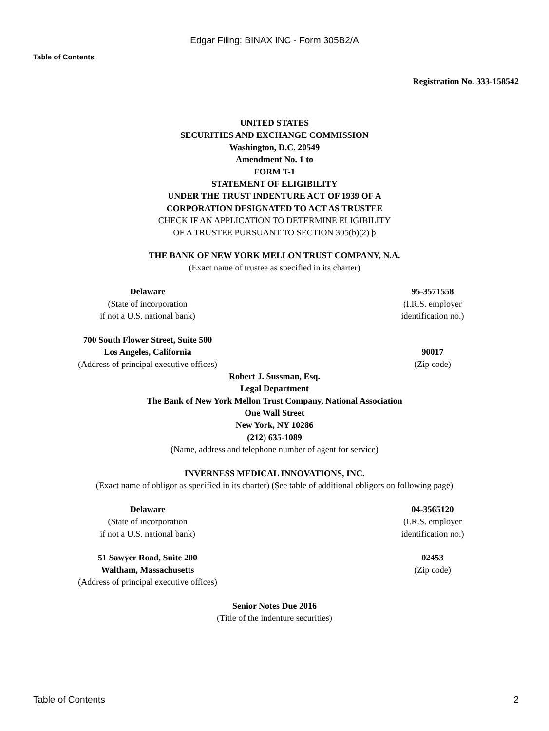Edgar Filing: BINAX INC - Form 305B2/A
Table of Contents
Registration No. 333-158542
UNITED STATES
SECURITIES AND EXCHANGE COMMISSION
Washington, D.C. 20549
Amendment No. 1 to
FORM T-1
STATEMENT OF ELIGIBILITY
UNDER THE TRUST INDENTURE ACT OF 1939 OF A
CORPORATION DESIGNATED TO ACT AS TRUSTEE
CHECK IF AN APPLICATION TO DETERMINE ELIGIBILITY
OF A TRUSTEE PURSUANT TO SECTION 305(b)(2) þ
THE BANK OF NEW YORK MELLON TRUST COMPANY, N.A.
(Exact name of trustee as specified in its charter)
Delaware
(State of incorporation
if not a U.S. national bank)
95-3571558
(I.R.S. employer
identification no.)
700 South Flower Street, Suite 500
Los Angeles, California
(Address of principal executive offices)
90017
(Zip code)
Robert J. Sussman, Esq.
Legal Department
The Bank of New York Mellon Trust Company, National Association
One Wall Street
New York, NY 10286
(212) 635-1089
(Name, address and telephone number of agent for service)
INVERNESS MEDICAL INNOVATIONS, INC.
(Exact name of obligor as specified in its charter) (See table of additional obligors on following page)
Delaware
(State of incorporation
if not a U.S. national bank)
04-3565120
(I.R.S. employer
identification no.)
51 Sawyer Road, Suite 200
Waltham, Massachusetts
(Address of principal executive offices)
02453
(Zip code)
Senior Notes Due 2016
(Title of the indenture securities)
Table of Contents 2